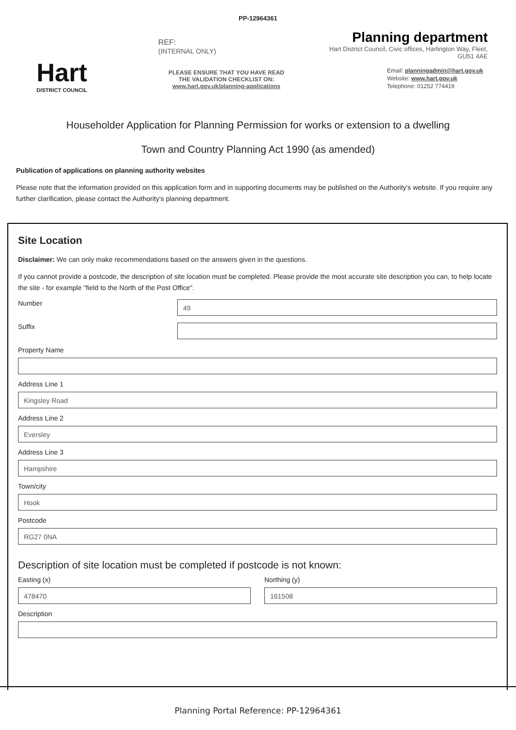PP-12964361
Hart
DISTRICT COUNCIL
REF:
(INTERNAL ONLY)
PLEASE ENSURE THAT YOU HAVE READ
THE VALIDATION CHECKLIST ON:
www.hart.gov.uk/planning-applications
Planning department
Hart District Council, Civic offices, Harlington Way, Fleet, GU51 4AE
Email: planningadmin@hart.gov.uk
Website: www.hart.gov.uk
Telephone: 01252 774419
Householder Application for Planning Permission for works or extension to a dwelling
Town and Country Planning Act 1990 (as amended)
Publication of applications on planning authority websites
Please note that the information provided on this application form and in supporting documents may be published on the Authority's website. If you require any further clarification, please contact the Authority's planning department.
Site Location
Disclaimer: We can only make recommendations based on the answers given in the questions.
If you cannot provide a postcode, the description of site location must be completed. Please provide the most accurate site description you can, to help locate the site - for example "field to the North of the Post Office".
Number
49
Suffix
Property Name
Address Line 1
Kingsley Road
Address Line 2
Eversley
Address Line 3
Hampshire
Town/city
Hook
Postcode
RG27 0NA
Description of site location must be completed if postcode is not known:
Easting (x)
478470
Northing (y)
161508
Description
Planning Portal Reference: PP-12964361